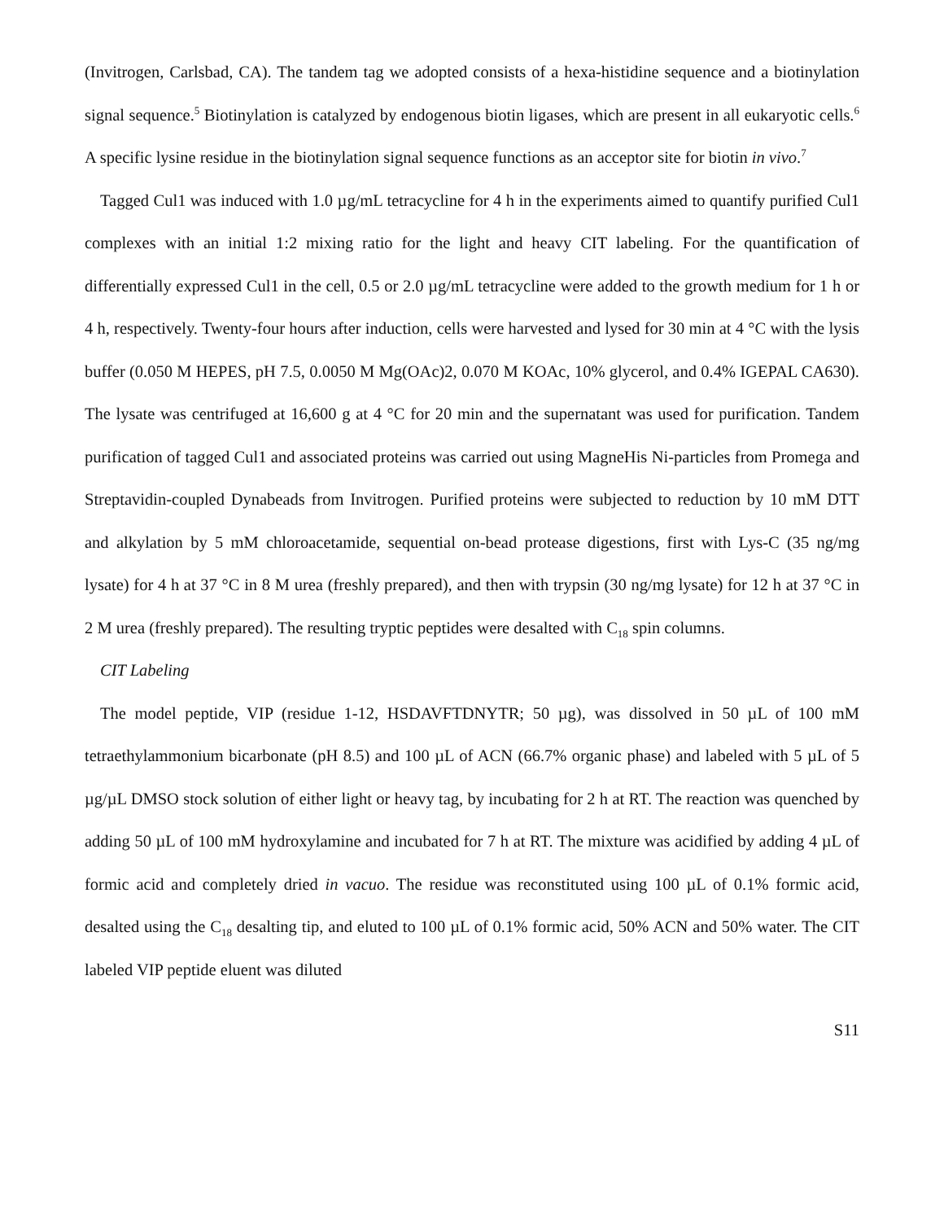(Invitrogen, Carlsbad, CA). The tandem tag we adopted consists of a hexa-histidine sequence and a biotinylation signal sequence.<sup>5</sup> Biotinylation is catalyzed by endogenous biotin ligases, which are present in all eukaryotic cells.<sup>6</sup> A specific lysine residue in the biotinylation signal sequence functions as an acceptor site for biotin in vivo.<sup>7</sup>
Tagged Cul1 was induced with 1.0 µg/mL tetracycline for 4 h in the experiments aimed to quantify purified Cul1 complexes with an initial 1:2 mixing ratio for the light and heavy CIT labeling. For the quantification of differentially expressed Cul1 in the cell, 0.5 or 2.0 µg/mL tetracycline were added to the growth medium for 1 h or 4 h, respectively. Twenty-four hours after induction, cells were harvested and lysed for 30 min at 4 °C with the lysis buffer (0.050 M HEPES, pH 7.5, 0.0050 M Mg(OAc)2, 0.070 M KOAc, 10% glycerol, and 0.4% IGEPAL CA630). The lysate was centrifuged at 16,600 g at 4 °C for 20 min and the supernatant was used for purification. Tandem purification of tagged Cul1 and associated proteins was carried out using MagneHis Ni-particles from Promega and Streptavidin-coupled Dynabeads from Invitrogen. Purified proteins were subjected to reduction by 10 mM DTT and alkylation by 5 mM chloroacetamide, sequential on-bead protease digestions, first with Lys-C (35 ng/mg lysate) for 4 h at 37 °C in 8 M urea (freshly prepared), and then with trypsin (30 ng/mg lysate) for 12 h at 37 °C in 2 M urea (freshly prepared). The resulting tryptic peptides were desalted with C<sub>18</sub> spin columns.
CIT Labeling
The model peptide, VIP (residue 1-12, HSDAVFTDNYTR; 50 µg), was dissolved in 50 µL of 100 mM tetraethylammonium bicarbonate (pH 8.5) and 100 µL of ACN (66.7% organic phase) and labeled with 5 µL of 5 µg/µL DMSO stock solution of either light or heavy tag, by incubating for 2 h at RT. The reaction was quenched by adding 50 µL of 100 mM hydroxylamine and incubated for 7 h at RT. The mixture was acidified by adding 4 µL of formic acid and completely dried in vacuo. The residue was reconstituted using 100 µL of 0.1% formic acid, desalted using the C<sub>18</sub> desalting tip, and eluted to 100 µL of 0.1% formic acid, 50% ACN and 50% water. The CIT labeled VIP peptide eluent was diluted
S11